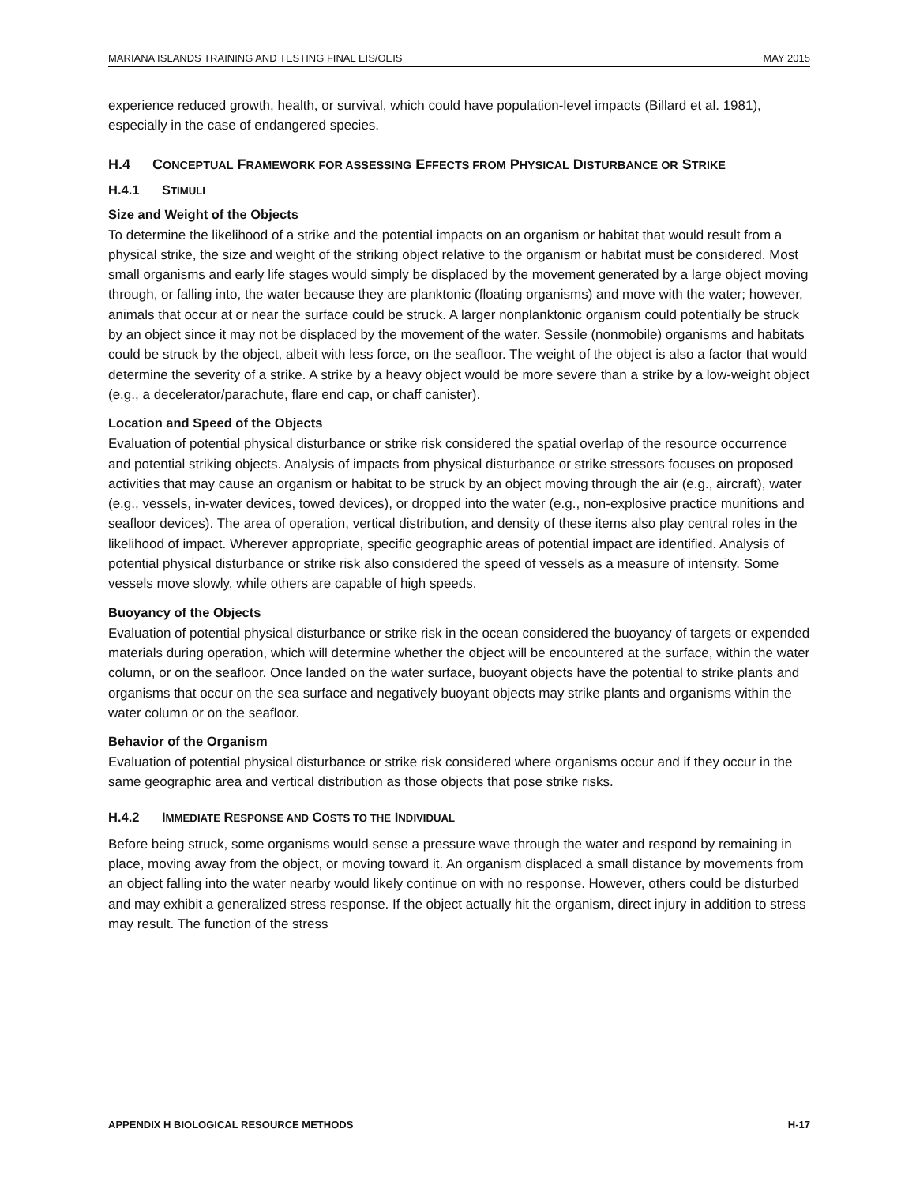MARIANA ISLANDS TRAINING AND TESTING FINAL EIS/OEIS MAY 2015
experience reduced growth, health, or survival, which could have population-level impacts (Billard et al. 1981), especially in the case of endangered species.
H.4 CONCEPTUAL FRAMEWORK FOR ASSESSING EFFECTS FROM PHYSICAL DISTURBANCE OR STRIKE
H.4.1 STIMULI
Size and Weight of the Objects
To determine the likelihood of a strike and the potential impacts on an organism or habitat that would result from a physical strike, the size and weight of the striking object relative to the organism or habitat must be considered. Most small organisms and early life stages would simply be displaced by the movement generated by a large object moving through, or falling into, the water because they are planktonic (floating organisms) and move with the water; however, animals that occur at or near the surface could be struck. A larger nonplanktonic organism could potentially be struck by an object since it may not be displaced by the movement of the water. Sessile (nonmobile) organisms and habitats could be struck by the object, albeit with less force, on the seafloor. The weight of the object is also a factor that would determine the severity of a strike. A strike by a heavy object would be more severe than a strike by a low-weight object (e.g., a decelerator/parachute, flare end cap, or chaff canister).
Location and Speed of the Objects
Evaluation of potential physical disturbance or strike risk considered the spatial overlap of the resource occurrence and potential striking objects. Analysis of impacts from physical disturbance or strike stressors focuses on proposed activities that may cause an organism or habitat to be struck by an object moving through the air (e.g., aircraft), water (e.g., vessels, in-water devices, towed devices), or dropped into the water (e.g., non-explosive practice munitions and seafloor devices). The area of operation, vertical distribution, and density of these items also play central roles in the likelihood of impact. Wherever appropriate, specific geographic areas of potential impact are identified. Analysis of potential physical disturbance or strike risk also considered the speed of vessels as a measure of intensity. Some vessels move slowly, while others are capable of high speeds.
Buoyancy of the Objects
Evaluation of potential physical disturbance or strike risk in the ocean considered the buoyancy of targets or expended materials during operation, which will determine whether the object will be encountered at the surface, within the water column, or on the seafloor. Once landed on the water surface, buoyant objects have the potential to strike plants and organisms that occur on the sea surface and negatively buoyant objects may strike plants and organisms within the water column or on the seafloor.
Behavior of the Organism
Evaluation of potential physical disturbance or strike risk considered where organisms occur and if they occur in the same geographic area and vertical distribution as those objects that pose strike risks.
H.4.2 IMMEDIATE RESPONSE AND COSTS TO THE INDIVIDUAL
Before being struck, some organisms would sense a pressure wave through the water and respond by remaining in place, moving away from the object, or moving toward it. An organism displaced a small distance by movements from an object falling into the water nearby would likely continue on with no response. However, others could be disturbed and may exhibit a generalized stress response. If the object actually hit the organism, direct injury in addition to stress may result. The function of the stress
APPENDIX H BIOLOGICAL RESOURCE METHODS H-17